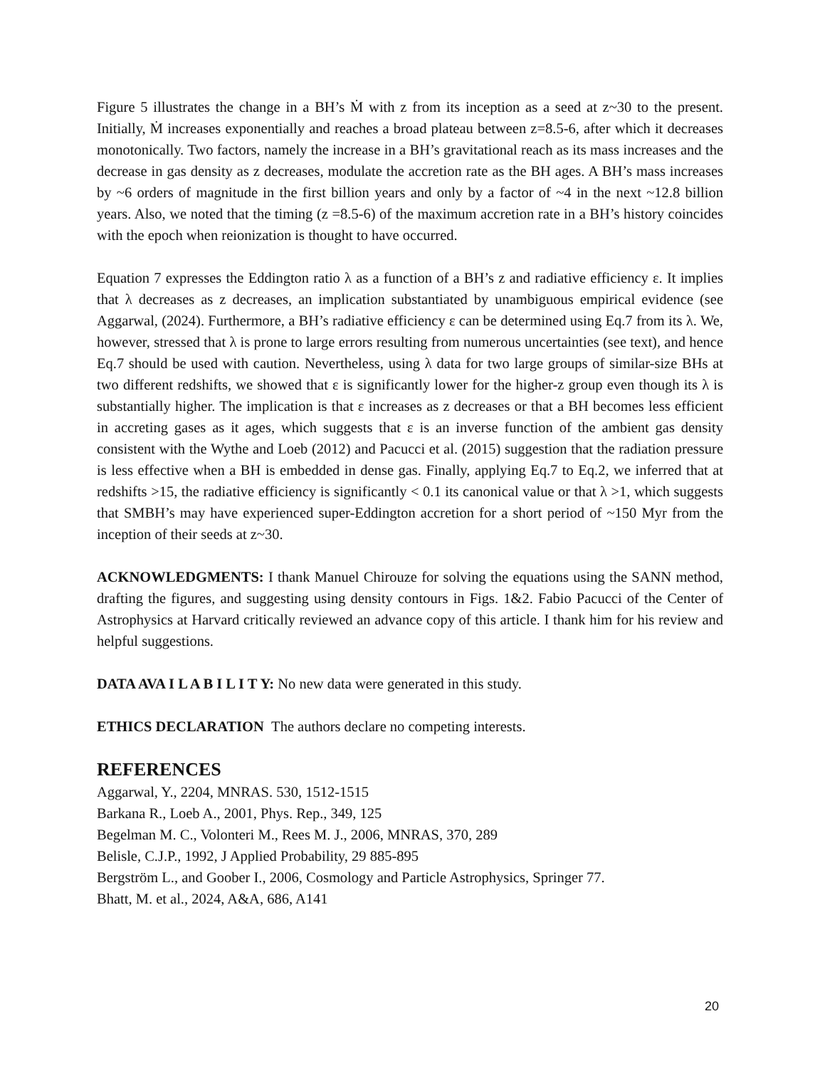Figure 5 illustrates the change in a BH’s Ṁ with z from its inception as a seed at z~30 to the present. Initially, Ṁ increases exponentially and reaches a broad plateau between z=8.5-6, after which it decreases monotonically. Two factors, namely the increase in a BH’s gravitational reach as its mass increases and the decrease in gas density as z decreases, modulate the accretion rate as the BH ages. A BH’s mass increases by ~6 orders of magnitude in the first billion years and only by a factor of ~4 in the next ~12.8 billion years. Also, we noted that the timing (z =8.5-6) of the maximum accretion rate in a BH’s history coincides with the epoch when reionization is thought to have occurred.
Equation 7 expresses the Eddington ratio λ as a function of a BH’s z and radiative efficiency ε. It implies that λ decreases as z decreases, an implication substantiated by unambiguous empirical evidence (see Aggarwal, (2024). Furthermore, a BH’s radiative efficiency ε can be determined using Eq.7 from its λ. We, however, stressed that λ is prone to large errors resulting from numerous uncertainties (see text), and hence Eq.7 should be used with caution. Nevertheless, using λ data for two large groups of similar-size BHs at two different redshifts, we showed that ε is significantly lower for the higher-z group even though its λ is substantially higher. The implication is that ε increases as z decreases or that a BH becomes less efficient in accreting gases as it ages, which suggests that ε is an inverse function of the ambient gas density consistent with the Wythe and Loeb (2012) and Pacucci et al. (2015) suggestion that the radiation pressure is less effective when a BH is embedded in dense gas. Finally, applying Eq.7 to Eq.2, we inferred that at redshifts >15, the radiative efficiency is significantly < 0.1 its canonical value or that λ >1, which suggests that SMBH’s may have experienced super-Eddington accretion for a short period of ~150 Myr from the inception of their seeds at z~30.
ACKNOWLEDGMENTS: I thank Manuel Chirouze for solving the equations using the SANN method, drafting the figures, and suggesting using density contours in Figs. 1&2. Fabio Pacucci of the Center of Astrophysics at Harvard critically reviewed an advance copy of this article. I thank him for his review and helpful suggestions.
DATA AVA I L A B I L I T Y: No new data were generated in this study.
ETHICS DECLARATION The authors declare no competing interests.
REFERENCES
Aggarwal, Y., 2204, MNRAS. 530, 1512-1515
Barkana R., Loeb A., 2001, Phys. Rep., 349, 125
Begelman M. C., Volonteri M., Rees M. J., 2006, MNRAS, 370, 289
Belisle, C.J.P., 1992, J Applied Probability, 29 885-895
Bergström L., and Goober I., 2006, Cosmology and Particle Astrophysics, Springer 77.
Bhatt, M. et al., 2024, A&A, 686, A141
20